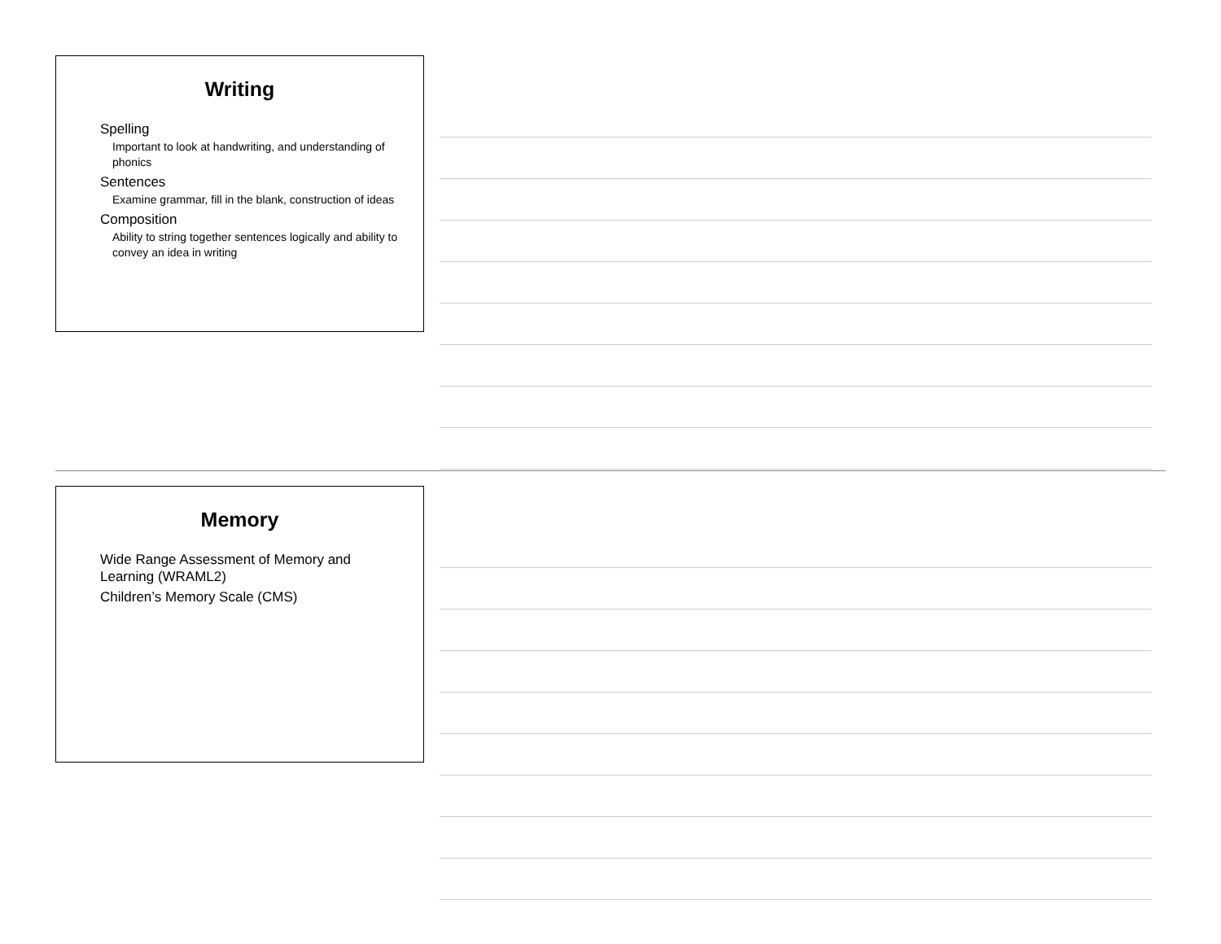Writing
Spelling
Important to look at handwriting, and understanding of phonics
Sentences
Examine grammar, fill in the blank, construction of ideas
Composition
Ability to string together sentences logically and ability to convey an idea in writing
Memory
Wide Range Assessment of Memory and Learning (WRAML2)
Children’s Memory Scale (CMS)